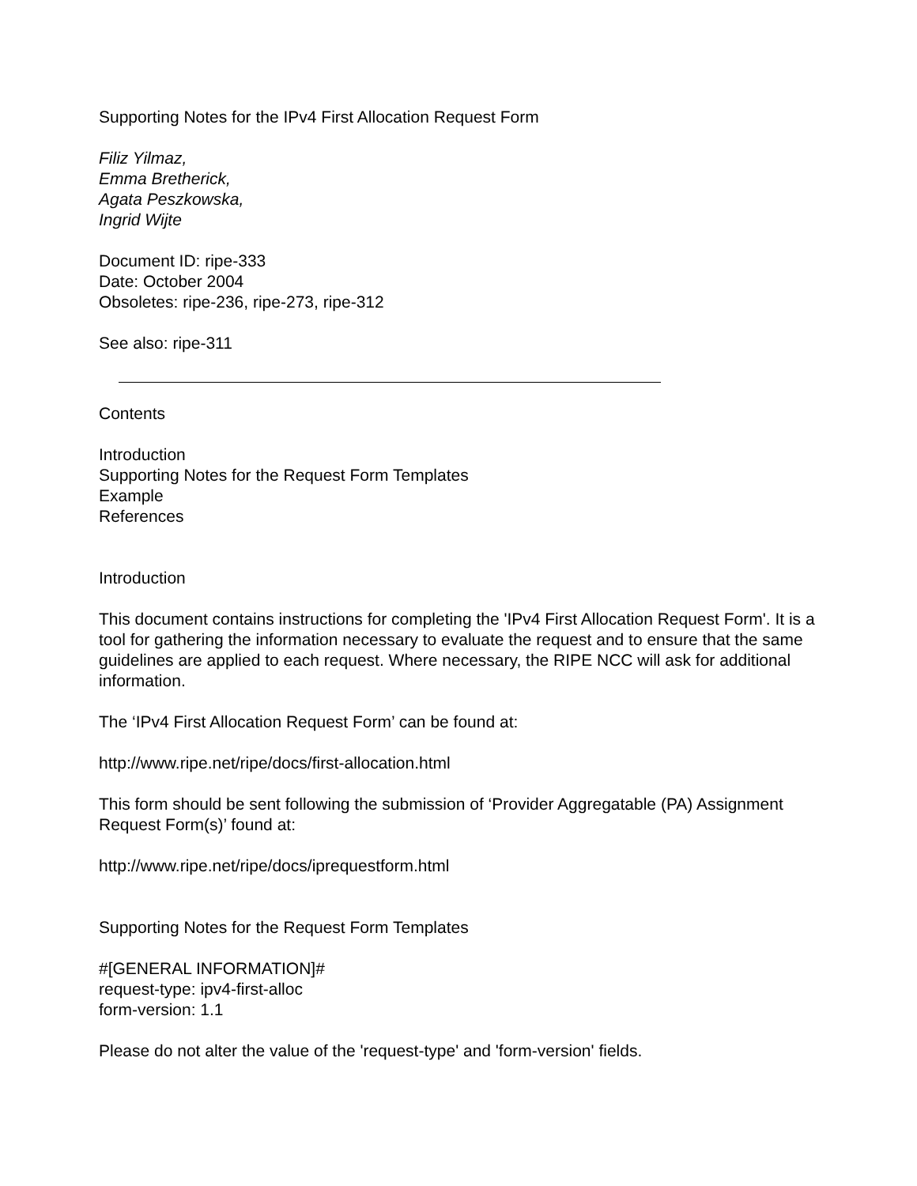Supporting Notes for the IPv4 First Allocation Request Form
Filiz Yilmaz,
Emma Bretherick,
Agata Peszkowska,
Ingrid Wijte
Document ID: ripe-333
Date: October 2004
Obsoletes: ripe-236, ripe-273, ripe-312
See also: ripe-311
Contents
Introduction
Supporting Notes for the Request Form Templates
Example
References
Introduction
This document contains instructions for completing the 'IPv4 First Allocation Request Form'. It is a tool for gathering the information necessary to evaluate the request and to ensure that the same guidelines are applied to each request. Where necessary, the RIPE NCC will ask for additional information.
The ‘IPv4 First Allocation Request Form’ can be found at:
http://www.ripe.net/ripe/docs/first-allocation.html
This form should be sent following the submission of ‘Provider Aggregatable (PA) Assignment Request Form(s)’ found at:
http://www.ripe.net/ripe/docs/iprequestform.html
Supporting Notes for the Request Form Templates
#[GENERAL INFORMATION]#
request-type: ipv4-first-alloc
form-version: 1.1
Please do not alter the value of the 'request-type' and 'form-version' fields.